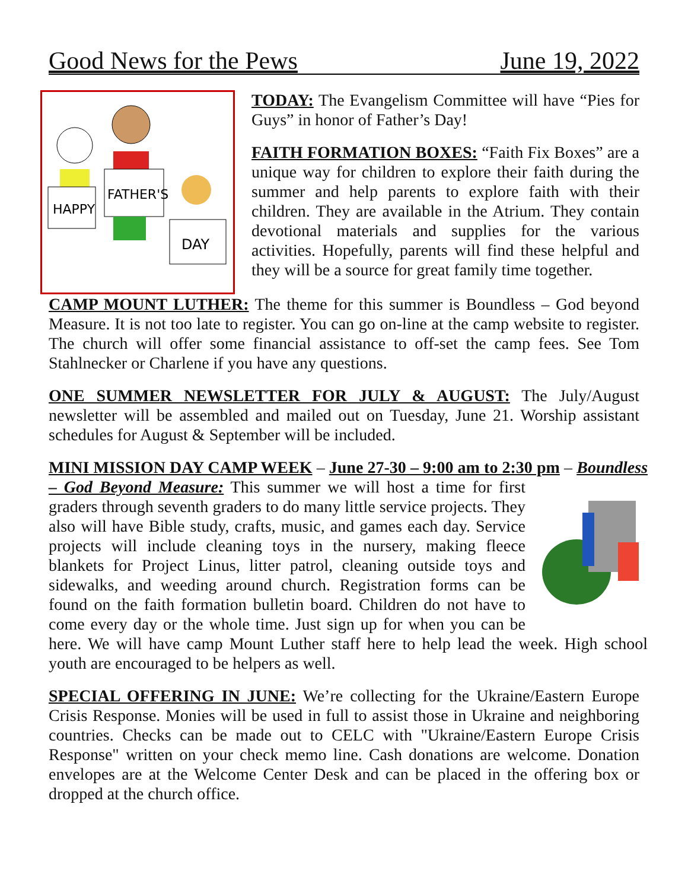Good News for the Pews June 19, 2022
HAPPY
FATHER'S
DAY
TODAY: The Evangelism Committee will have “Pies for Guys” in honor of Father’s Day!
FAITH FORMATION BOXES: “Faith Fix Boxes” are a unique way for children to explore their faith during the summer and help parents to explore faith with their children. They are available in the Atrium. They contain devotional materials and supplies for the various activities. Hopefully, parents will find these helpful and they will be a source for great family time together.
CAMP MOUNT LUTHER: The theme for this summer is Boundless – God beyond Measure. It is not too late to register. You can go on-line at the camp website to register. The church will offer some financial assistance to off-set the camp fees. See Tom Stahlnecker or Charlene if you have any questions.
ONE SUMMER NEWSLETTER FOR JULY & AUGUST: The July/August newsletter will be assembled and mailed out on Tuesday, June 21. Worship assistant schedules for August & September will be included.
MINI MISSION DAY CAMP WEEK – June 27-30 – 9:00 am to 2:30 pm – Boundless – God Beyond Measure: This summer we will host a time for first graders through seventh graders to do many little service projects. They also will have Bible study, crafts, music, and games each day. Service projects will include cleaning toys in the nursery, making fleece blankets for Project Linus, litter patrol, cleaning outside toys and sidewalks, and weeding around church. Registration forms can be found on the faith formation bulletin board. Children do not have to come every day or the whole time. Just sign up for when you can be here. We will have camp Mount Luther staff here to help lead the week. High school youth are encouraged to be helpers as well.
SPECIAL OFFERING IN JUNE: We’re collecting for the Ukraine/Eastern Europe Crisis Response. Monies will be used in full to assist those in Ukraine and neighboring countries. Checks can be made out to CELC with "Ukraine/Eastern Europe Crisis Response" written on your check memo line. Cash donations are welcome. Donation envelopes are at the Welcome Center Desk and can be placed in the offering box or dropped at the church office.